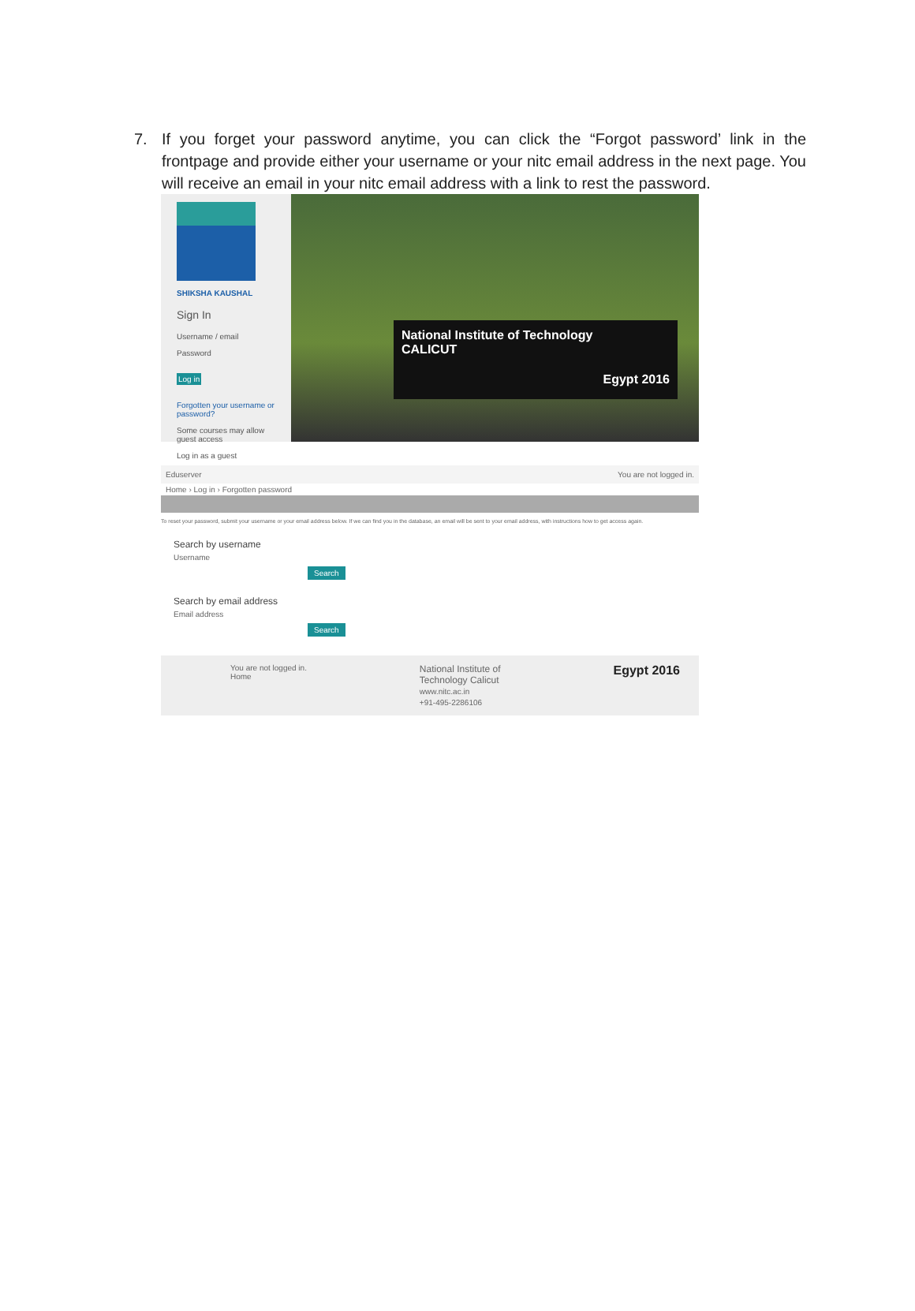7. If you forget your password anytime, you can click the “Forgot password’ link in the frontpage and provide either your username or your nitc email address in the next page. You will receive an email in your nitc email address with a link to rest the password.
SHIKSHA KAUSHAL
Sign In
Username / email
Password
Log in
Forgotten your username or password?
Some courses may allow guest access
Log in as a guest
National Institute of Technology
CALICUT
Egypt 2016
Eduserver You are not logged in.
Home › Log in › Forgotten password
To reset your password, submit your username or your email address below. If we can find you in the database, an email will be sent to your email address, with instructions how to get access again.
Search by username
Username
Search
Search by email address
Email address
Search
You are not logged in.
Home National Institute of
Technology Calicut
www.nitc.ac.in
+91-495-2286106 Egypt 2016